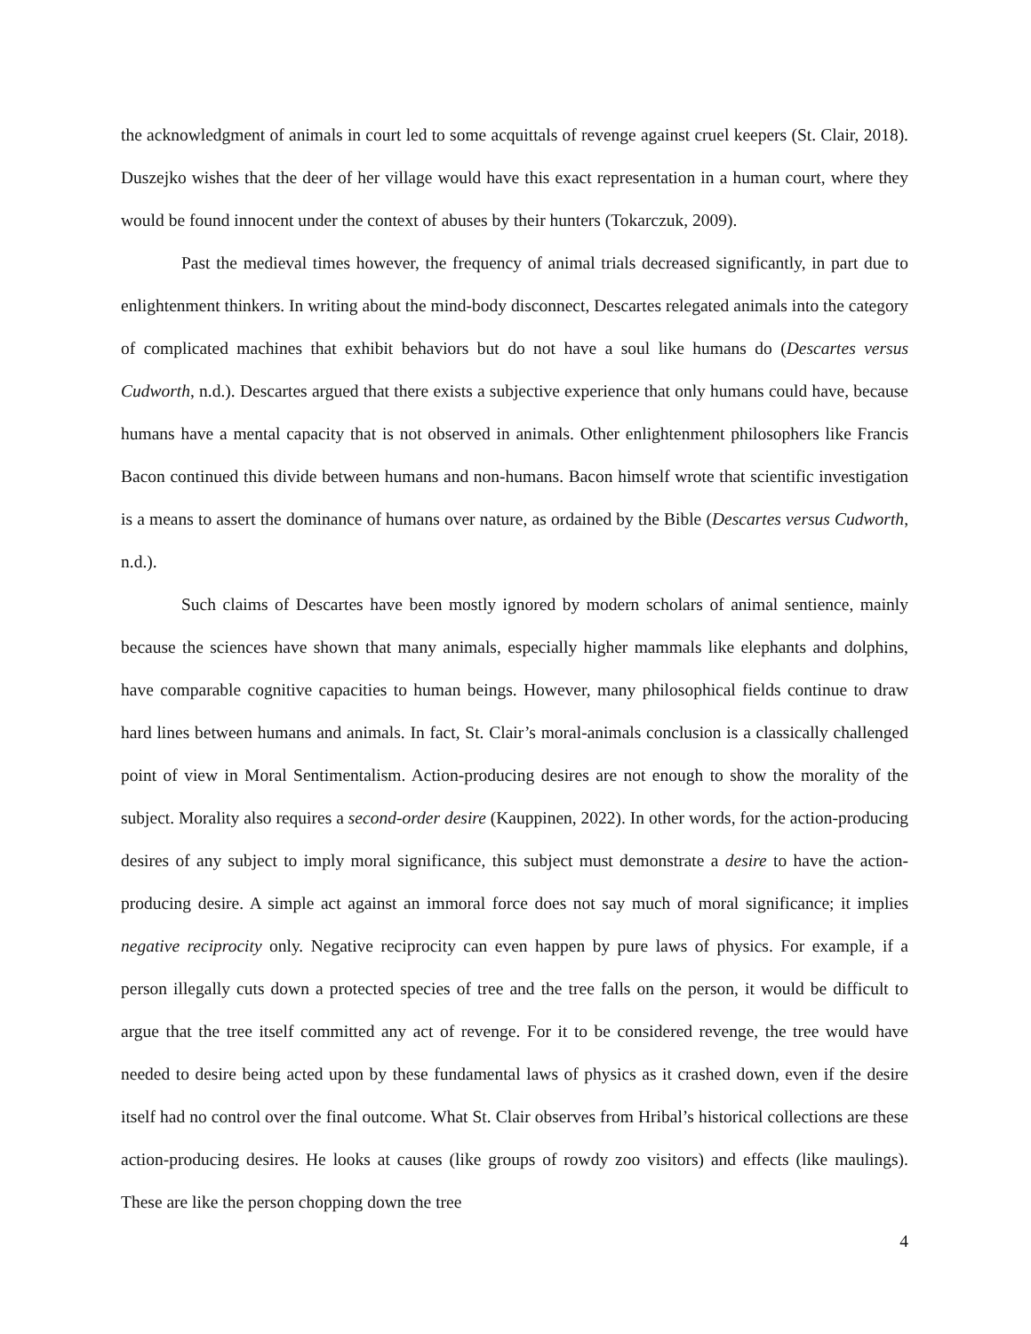the acknowledgment of animals in court led to some acquittals of revenge against cruel keepers (St. Clair, 2018). Duszejko wishes that the deer of her village would have this exact representation in a human court, where they would be found innocent under the context of abuses by their hunters (Tokarczuk, 2009).
Past the medieval times however, the frequency of animal trials decreased significantly, in part due to enlightenment thinkers. In writing about the mind-body disconnect, Descartes relegated animals into the category of complicated machines that exhibit behaviors but do not have a soul like humans do (Descartes versus Cudworth, n.d.). Descartes argued that there exists a subjective experience that only humans could have, because humans have a mental capacity that is not observed in animals. Other enlightenment philosophers like Francis Bacon continued this divide between humans and non-humans. Bacon himself wrote that scientific investigation is a means to assert the dominance of humans over nature, as ordained by the Bible (Descartes versus Cudworth, n.d.).
Such claims of Descartes have been mostly ignored by modern scholars of animal sentience, mainly because the sciences have shown that many animals, especially higher mammals like elephants and dolphins, have comparable cognitive capacities to human beings. However, many philosophical fields continue to draw hard lines between humans and animals. In fact, St. Clair’s moral-animals conclusion is a classically challenged point of view in Moral Sentimentalism. Action-producing desires are not enough to show the morality of the subject. Morality also requires a second-order desire (Kauppinen, 2022). In other words, for the action-producing desires of any subject to imply moral significance, this subject must demonstrate a desire to have the action-producing desire. A simple act against an immoral force does not say much of moral significance; it implies negative reciprocity only. Negative reciprocity can even happen by pure laws of physics. For example, if a person illegally cuts down a protected species of tree and the tree falls on the person, it would be difficult to argue that the tree itself committed any act of revenge. For it to be considered revenge, the tree would have needed to desire being acted upon by these fundamental laws of physics as it crashed down, even if the desire itself had no control over the final outcome. What St. Clair observes from Hribal’s historical collections are these action-producing desires. He looks at causes (like groups of rowdy zoo visitors) and effects (like maulings). These are like the person chopping down the tree
4